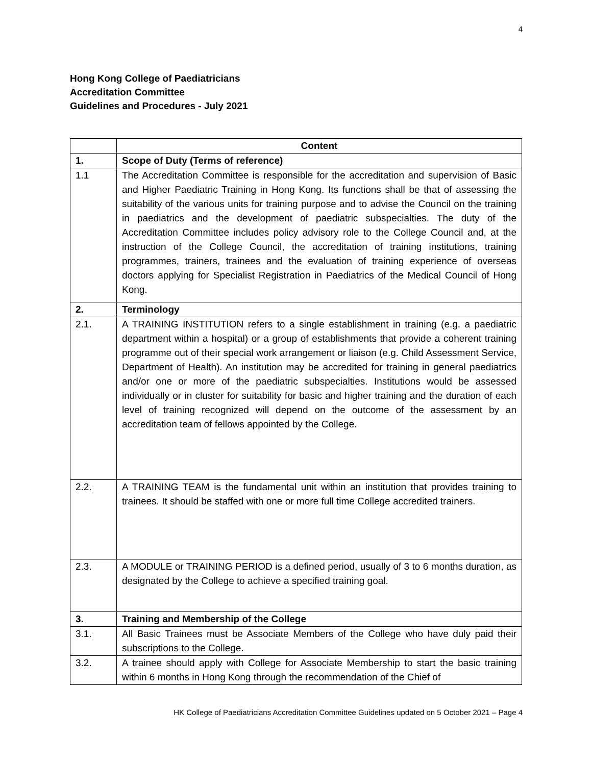4
Hong Kong College of Paediatricians
Accreditation Committee
Guidelines and Procedures - July 2021
| | Content |
| --- | --- |
| 1. | Scope of Duty (Terms of reference) |
| 1.1 | The Accreditation Committee is responsible for the accreditation and supervision of Basic and Higher Paediatric Training in Hong Kong. Its functions shall be that of assessing the suitability of the various units for training purpose and to advise the Council on the training in paediatrics and the development of paediatric subspecialties. The duty of the Accreditation Committee includes policy advisory role to the College Council and, at the instruction of the College Council, the accreditation of training institutions, training programmes, trainers, trainees and the evaluation of training experience of overseas doctors applying for Specialist Registration in Paediatrics of the Medical Council of Hong Kong. |
| 2. | Terminology |
| 2.1. | A TRAINING INSTITUTION refers to a single establishment in training (e.g. a paediatric department within a hospital) or a group of establishments that provide a coherent training programme out of their special work arrangement or liaison (e.g. Child Assessment Service, Department of Health). An institution may be accredited for training in general paediatrics and/or one or more of the paediatric subspecialties. Institutions would be assessed individually or in cluster for suitability for basic and higher training and the duration of each level of training recognized will depend on the outcome of the assessment by an accreditation team of fellows appointed by the College. |
| 2.2. | A TRAINING TEAM is the fundamental unit within an institution that provides training to trainees. It should be staffed with one or more full time College accredited trainers. |
| 2.3. | A MODULE or TRAINING PERIOD is a defined period, usually of 3 to 6 months duration, as designated by the College to achieve a specified training goal. |
| 3. | Training and Membership of the College |
| 3.1. | All Basic Trainees must be Associate Members of the College who have duly paid their subscriptions to the College. |
| 3.2. | A trainee should apply with College for Associate Membership to start the basic training within 6 months in Hong Kong through the recommendation of the Chief of |
HK College of Paediatricians Accreditation Committee Guidelines updated on 5 October 2021 – Page 4